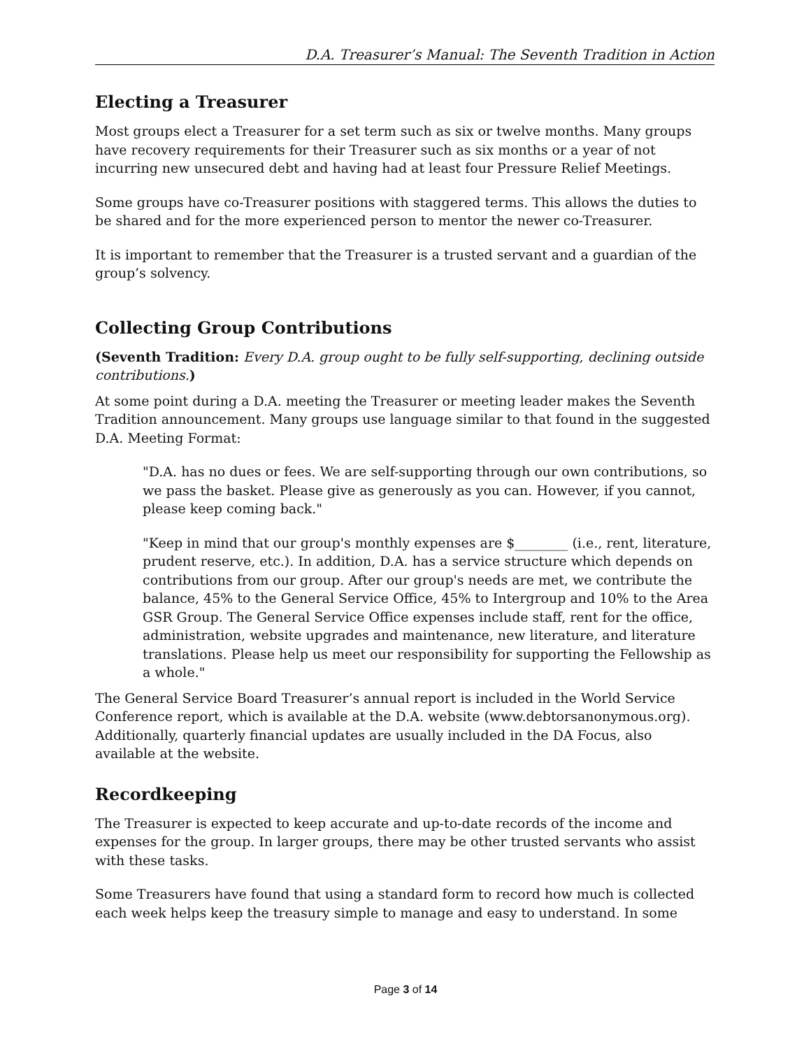D.A. Treasurer’s Manual: The Seventh Tradition in Action
Electing a Treasurer
Most groups elect a Treasurer for a set term such as six or twelve months. Many groups have recovery requirements for their Treasurer such as six months or a year of not incurring new unsecured debt and having had at least four Pressure Relief Meetings.
Some groups have co-Treasurer positions with staggered terms. This allows the duties to be shared and for the more experienced person to mentor the newer co-Treasurer.
It is important to remember that the Treasurer is a trusted servant and a guardian of the group’s solvency.
Collecting Group Contributions
(Seventh Tradition: Every D.A. group ought to be fully self-supporting, declining outside contributions.)
At some point during a D.A. meeting the Treasurer or meeting leader makes the Seventh Tradition announcement. Many groups use language similar to that found in the suggested D.A. Meeting Format:
"D.A. has no dues or fees. We are self-supporting through our own contributions, so we pass the basket. Please give as generously as you can. However, if you cannot, please keep coming back."
"Keep in mind that our group's monthly expenses are $________ (i.e., rent, literature, prudent reserve, etc.). In addition, D.A. has a service structure which depends on contributions from our group. After our group's needs are met, we contribute the balance, 45% to the General Service Office, 45% to Intergroup and 10% to the Area GSR Group. The General Service Office expenses include staff, rent for the office, administration, website upgrades and maintenance, new literature, and literature translations. Please help us meet our responsibility for supporting the Fellowship as a whole."
The General Service Board Treasurer’s annual report is included in the World Service Conference report, which is available at the D.A. website (www.debtorsanonymous.org). Additionally, quarterly financial updates are usually included in the DA Focus, also available at the website.
Recordkeeping
The Treasurer is expected to keep accurate and up-to-date records of the income and expenses for the group. In larger groups, there may be other trusted servants who assist with these tasks.
Some Treasurers have found that using a standard form to record how much is collected each week helps keep the treasury simple to manage and easy to understand. In some
Page 3 of 14